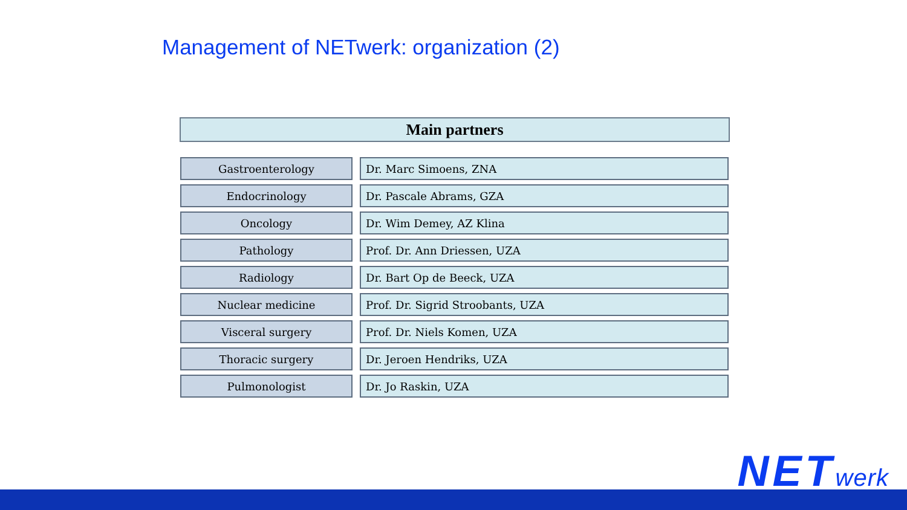Management of NETwerk: organization (2)
Main partners
| Gastroenterology | | Dr. Marc Simoens, ZNA |
| Endocrinology | | Dr. Pascale Abrams, GZA |
| Oncology | | Dr. Wim Demey, AZ Klina |
| Pathology | | Prof. Dr. Ann Driessen, UZA |
| Radiology | | Dr. Bart Op de Beeck, UZA |
| Nuclear medicine | | Prof. Dr. Sigrid Stroobants, UZA |
| Visceral surgery | | Prof. Dr. Niels Komen, UZA |
| Thoracic surgery | | Dr. Jeroen Hendriks, UZA |
| Pulmonologist | | Dr. Jo Raskin, UZA |
NETwerk